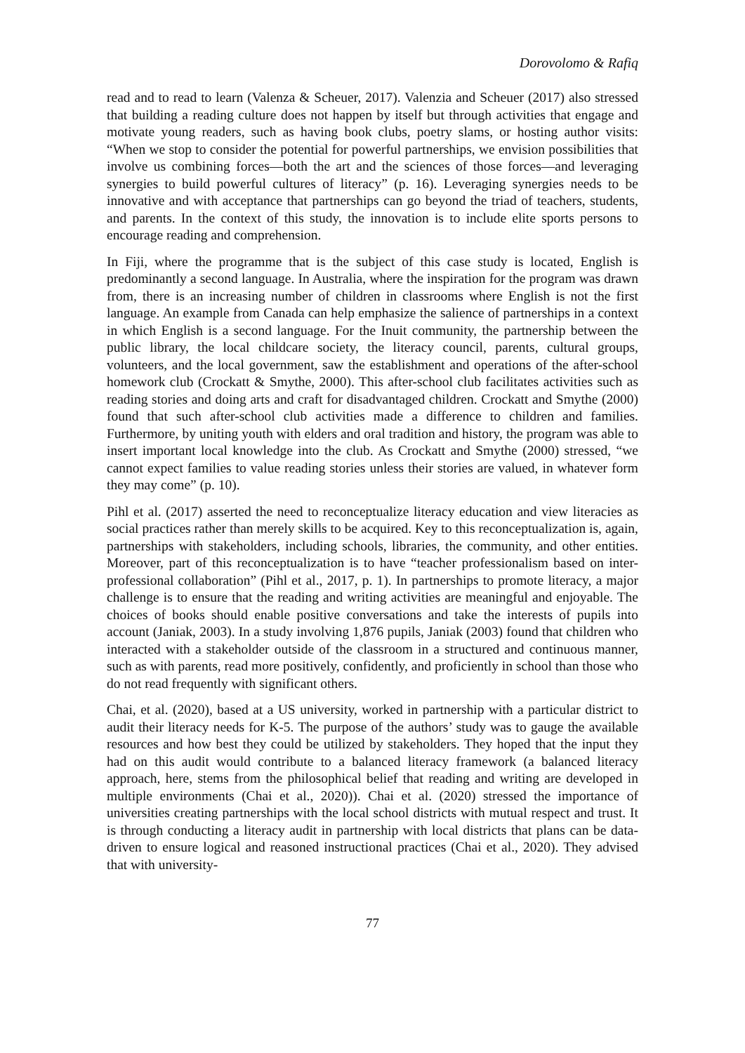Dorovolomo & Rafiq
read and to read to learn (Valenza & Scheuer, 2017). Valenzia and Scheuer (2017) also stressed that building a reading culture does not happen by itself but through activities that engage and motivate young readers, such as having book clubs, poetry slams, or hosting author visits: “When we stop to consider the potential for powerful partnerships, we envision possibilities that involve us combining forces—both the art and the sciences of those forces—and leveraging synergies to build powerful cultures of literacy” (p. 16). Leveraging synergies needs to be innovative and with acceptance that partnerships can go beyond the triad of teachers, students, and parents. In the context of this study, the innovation is to include elite sports persons to encourage reading and comprehension.
In Fiji, where the programme that is the subject of this case study is located, English is predominantly a second language. In Australia, where the inspiration for the program was drawn from, there is an increasing number of children in classrooms where English is not the first language. An example from Canada can help emphasize the salience of partnerships in a context in which English is a second language. For the Inuit community, the partnership between the public library, the local childcare society, the literacy council, parents, cultural groups, volunteers, and the local government, saw the establishment and operations of the after-school homework club (Crockatt & Smythe, 2000). This after-school club facilitates activities such as reading stories and doing arts and craft for disadvantaged children. Crockatt and Smythe (2000) found that such after-school club activities made a difference to children and families. Furthermore, by uniting youth with elders and oral tradition and history, the program was able to insert important local knowledge into the club. As Crockatt and Smythe (2000) stressed, “we cannot expect families to value reading stories unless their stories are valued, in whatever form they may come” (p. 10).
Pihl et al. (2017) asserted the need to reconceptualize literacy education and view literacies as social practices rather than merely skills to be acquired. Key to this reconceptualization is, again, partnerships with stakeholders, including schools, libraries, the community, and other entities. Moreover, part of this reconceptualization is to have “teacher professionalism based on inter-professional collaboration” (Pihl et al., 2017, p. 1). In partnerships to promote literacy, a major challenge is to ensure that the reading and writing activities are meaningful and enjoyable. The choices of books should enable positive conversations and take the interests of pupils into account (Janiak, 2003). In a study involving 1,876 pupils, Janiak (2003) found that children who interacted with a stakeholder outside of the classroom in a structured and continuous manner, such as with parents, read more positively, confidently, and proficiently in school than those who do not read frequently with significant others.
Chai, et al. (2020), based at a US university, worked in partnership with a particular district to audit their literacy needs for K-5. The purpose of the authors’ study was to gauge the available resources and how best they could be utilized by stakeholders. They hoped that the input they had on this audit would contribute to a balanced literacy framework (a balanced literacy approach, here, stems from the philosophical belief that reading and writing are developed in multiple environments (Chai et al., 2020)). Chai et al. (2020) stressed the importance of universities creating partnerships with the local school districts with mutual respect and trust. It is through conducting a literacy audit in partnership with local districts that plans can be data-driven to ensure logical and reasoned instructional practices (Chai et al., 2020). They advised that with university-
77